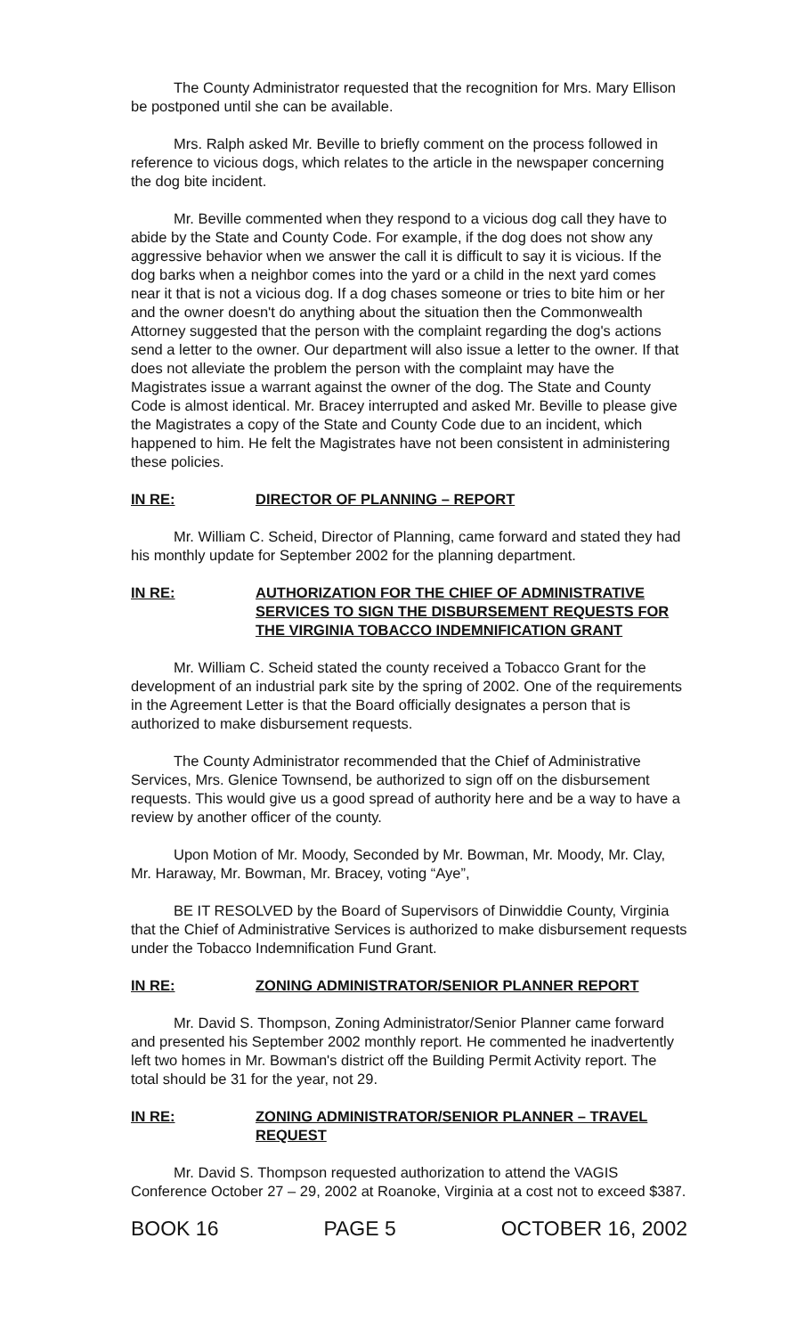The County Administrator requested that the recognition for Mrs. Mary Ellison be postponed until she can be available.
Mrs. Ralph asked Mr. Beville to briefly comment on the process followed in reference to vicious dogs, which relates to the article in the newspaper concerning the dog bite incident.
Mr. Beville commented when they respond to a vicious dog call they have to abide by the State and County Code. For example, if the dog does not show any aggressive behavior when we answer the call it is difficult to say it is vicious. If the dog barks when a neighbor comes into the yard or a child in the next yard comes near it that is not a vicious dog. If a dog chases someone or tries to bite him or her and the owner doesn't do anything about the situation then the Commonwealth Attorney suggested that the person with the complaint regarding the dog's actions send a letter to the owner. Our department will also issue a letter to the owner. If that does not alleviate the problem the person with the complaint may have the Magistrates issue a warrant against the owner of the dog. The State and County Code is almost identical. Mr. Bracey interrupted and asked Mr. Beville to please give the Magistrates a copy of the State and County Code due to an incident, which happened to him. He felt the Magistrates have not been consistent in administering these policies.
IN RE: DIRECTOR OF PLANNING – REPORT
Mr. William C. Scheid, Director of Planning, came forward and stated they had his monthly update for September 2002 for the planning department.
IN RE: AUTHORIZATION FOR THE CHIEF OF ADMINISTRATIVE SERVICES TO SIGN THE DISBURSEMENT REQUESTS FOR THE VIRGINIA TOBACCO INDEMNIFICATION GRANT
Mr. William C. Scheid stated the county received a Tobacco Grant for the development of an industrial park site by the spring of 2002. One of the requirements in the Agreement Letter is that the Board officially designates a person that is authorized to make disbursement requests.
The County Administrator recommended that the Chief of Administrative Services, Mrs. Glenice Townsend, be authorized to sign off on the disbursement requests. This would give us a good spread of authority here and be a way to have a review by another officer of the county.
Upon Motion of Mr. Moody, Seconded by Mr. Bowman, Mr. Moody, Mr. Clay, Mr. Haraway, Mr. Bowman, Mr. Bracey, voting “Aye”,
BE IT RESOLVED by the Board of Supervisors of Dinwiddie County, Virginia that the Chief of Administrative Services is authorized to make disbursement requests under the Tobacco Indemnification Fund Grant.
IN RE: ZONING ADMINISTRATOR/SENIOR PLANNER REPORT
Mr. David S. Thompson, Zoning Administrator/Senior Planner came forward and presented his September 2002 monthly report. He commented he inadvertently left two homes in Mr. Bowman's district off the Building Permit Activity report. The total should be 31 for the year, not 29.
IN RE: ZONING ADMINISTRATOR/SENIOR PLANNER – TRAVEL REQUEST
Mr. David S. Thompson requested authorization to attend the VAGIS Conference October 27 – 29, 2002 at Roanoke, Virginia at a cost not to exceed $387.
BOOK 16 PAGE 5 OCTOBER 16, 2002